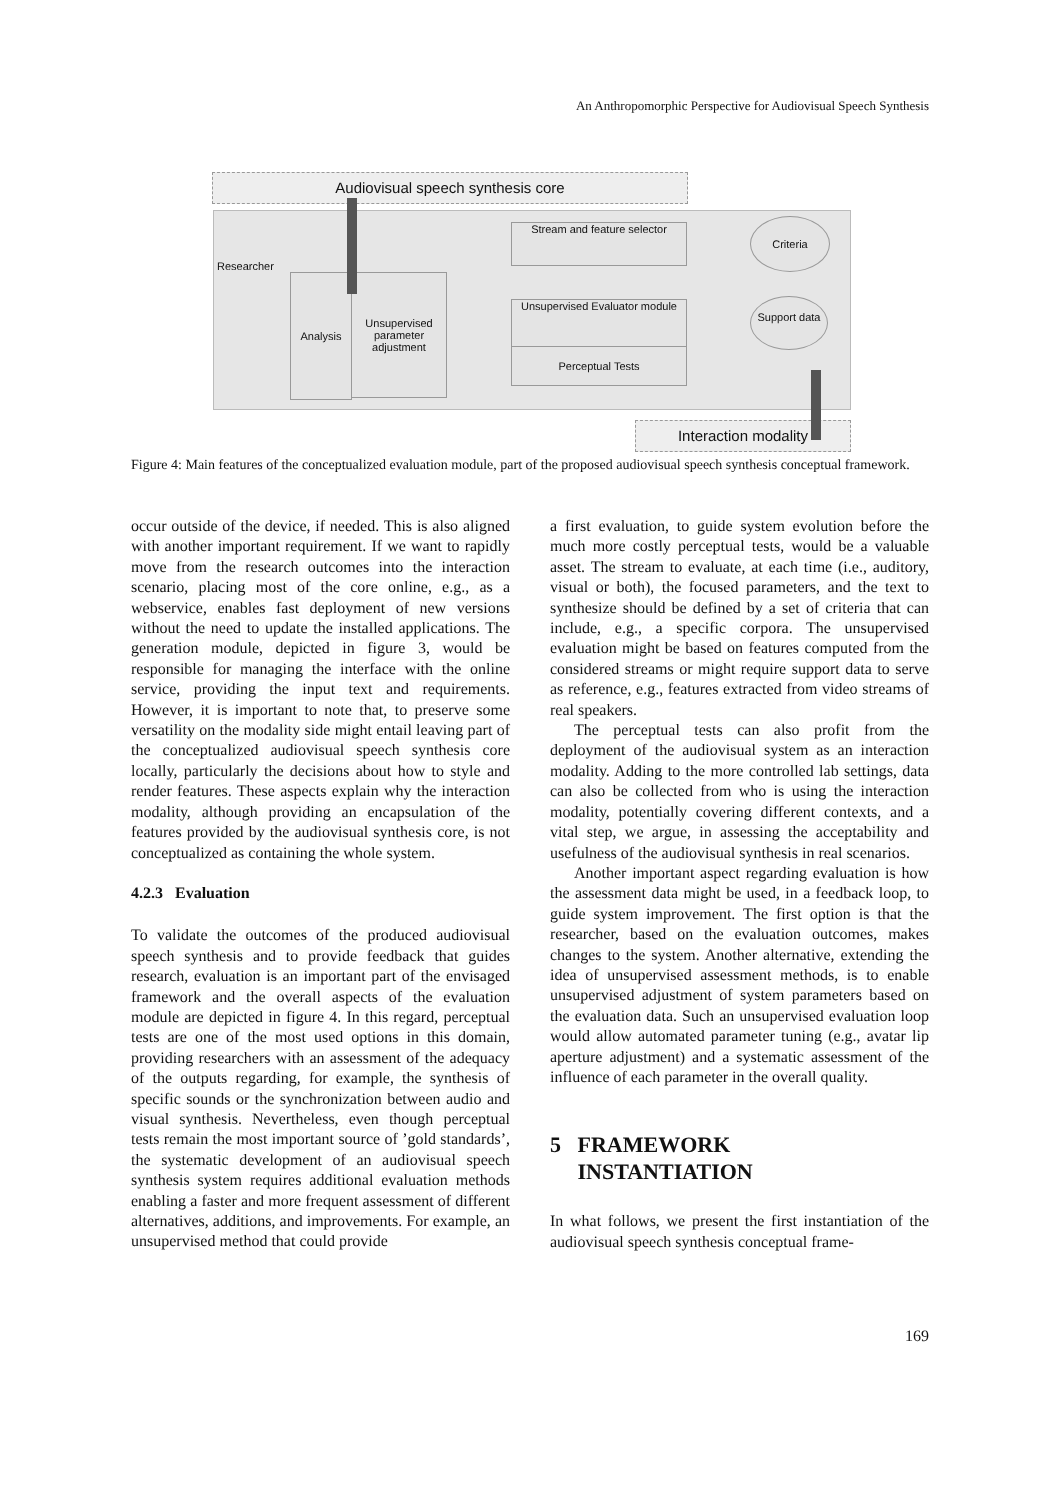An Anthropomorphic Perspective for Audiovisual Speech Synthesis
Audiovisual speech synthesis core
Researcher
Analysis
Unsupervised parameter adjustment
Stream and feature selector
Unsupervised Evaluator module
Perceptual Tests
Criteria
Support data
Interaction modality
Figure 4: Main features of the conceptualized evaluation module, part of the proposed audiovisual speech synthesis conceptual framework.
occur outside of the device, if needed. This is also aligned with another important requirement. If we want to rapidly move from the research outcomes into the interaction scenario, placing most of the core online, e.g., as a webservice, enables fast deployment of new versions without the need to update the installed applications. The generation module, depicted in figure 3, would be responsible for managing the interface with the online service, providing the input text and requirements. However, it is important to note that, to preserve some versatility on the modality side might entail leaving part of the conceptualized audiovisual speech synthesis core locally, particularly the decisions about how to style and render features. These aspects explain why the interaction modality, although providing an encapsulation of the features provided by the audiovisual synthesis core, is not conceptualized as containing the whole system.
4.2.3 Evaluation
To validate the outcomes of the produced audiovisual speech synthesis and to provide feedback that guides research, evaluation is an important part of the envisaged framework and the overall aspects of the evaluation module are depicted in figure 4. In this regard, perceptual tests are one of the most used options in this domain, providing researchers with an assessment of the adequacy of the outputs regarding, for example, the synthesis of specific sounds or the synchronization between audio and visual synthesis. Nevertheless, even though perceptual tests remain the most important source of ’gold standards’, the systematic development of an audiovisual speech synthesis system requires additional evaluation methods enabling a faster and more frequent assessment of different alternatives, additions, and improvements. For example, an unsupervised method that could provide
a first evaluation, to guide system evolution before the much more costly perceptual tests, would be a valuable asset. The stream to evaluate, at each time (i.e., auditory, visual or both), the focused parameters, and the text to synthesize should be defined by a set of criteria that can include, e.g., a specific corpora. The unsupervised evaluation might be based on features computed from the considered streams or might require support data to serve as reference, e.g., features extracted from video streams of real speakers.
The perceptual tests can also profit from the deployment of the audiovisual system as an interaction modality. Adding to the more controlled lab settings, data can also be collected from who is using the interaction modality, potentially covering different contexts, and a vital step, we argue, in assessing the acceptability and usefulness of the audiovisual synthesis in real scenarios.
Another important aspect regarding evaluation is how the assessment data might be used, in a feedback loop, to guide system improvement. The first option is that the researcher, based on the evaluation outcomes, makes changes to the system. Another alternative, extending the idea of unsupervised assessment methods, is to enable unsupervised adjustment of system parameters based on the evaluation data. Such an unsupervised evaluation loop would allow automated parameter tuning (e.g., avatar lip aperture adjustment) and a systematic assessment of the influence of each parameter in the overall quality.
5 FRAMEWORK
INSTANTIATION
In what follows, we present the first instantiation of the audiovisual speech synthesis conceptual frame-
169